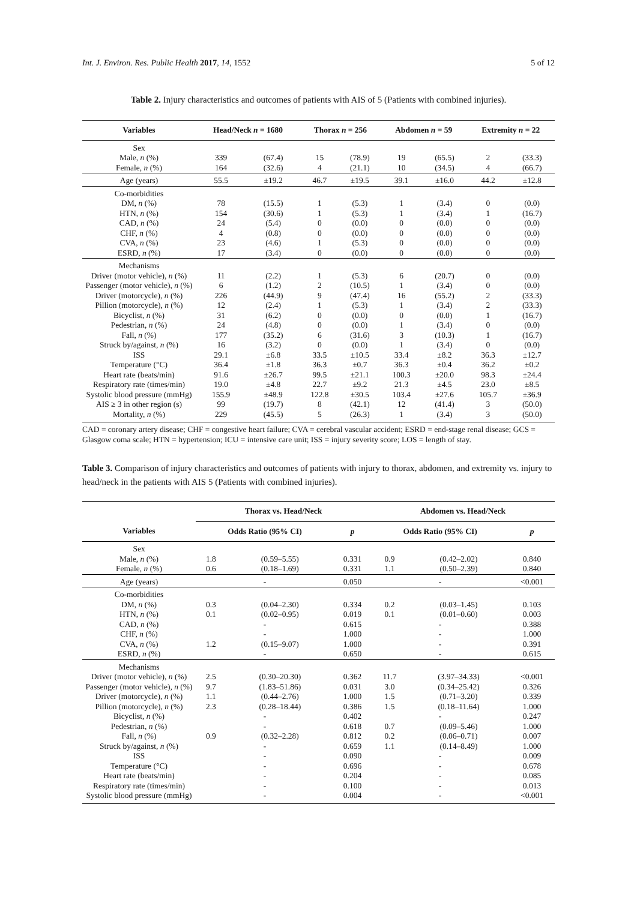Int. J. Environ. Res. Public Health 2017, 14, 1552 5 of 12
Table 2. Injury characteristics and outcomes of patients with AIS of 5 (Patients with combined injuries).
| Variables | Head/Neck n = 1680 | | Thorax n = 256 | | Abdomen n = 59 | | Extremity n = 22 | |
| --- | --- | --- | --- | --- | --- | --- | --- | --- |
| Sex | | | | | | | | |
| Male, n (%) | 339 | (67.4) | 15 | (78.9) | 19 | (65.5) | 2 | (33.3) |
| Female, n (%) | 164 | (32.6) | 4 | (21.1) | 10 | (34.5) | 4 | (66.7) |
| Age (years) | 55.5 | ±19.2 | 46.7 | ±19.5 | 39.1 | ±16.0 | 44.2 | ±12.8 |
| Co-morbidities | | | | | | | | |
| DM, n (%) | 78 | (15.5) | 1 | (5.3) | 1 | (3.4) | 0 | (0.0) |
| HTN, n (%) | 154 | (30.6) | 1 | (5.3) | 1 | (3.4) | 1 | (16.7) |
| CAD, n (%) | 24 | (5.4) | 0 | (0.0) | 0 | (0.0) | 0 | (0.0) |
| CHF, n (%) | 4 | (0.8) | 0 | (0.0) | 0 | (0.0) | 0 | (0.0) |
| CVA, n (%) | 23 | (4.6) | 1 | (5.3) | 0 | (0.0) | 0 | (0.0) |
| ESRD, n (%) | 17 | (3.4) | 0 | (0.0) | 0 | (0.0) | 0 | (0.0) |
| Mechanisms | | | | | | | | |
| Driver (motor vehicle), n (%) | 11 | (2.2) | 1 | (5.3) | 6 | (20.7) | 0 | (0.0) |
| Passenger (motor vehicle), n (%) | 6 | (1.2) | 2 | (10.5) | 1 | (3.4) | 0 | (0.0) |
| Driver (motorcycle), n (%) | 226 | (44.9) | 9 | (47.4) | 16 | (55.2) | 2 | (33.3) |
| Pillion (motorcycle), n (%) | 12 | (2.4) | 1 | (5.3) | 1 | (3.4) | 2 | (33.3) |
| Bicyclist, n (%) | 31 | (6.2) | 0 | (0.0) | 0 | (0.0) | 1 | (16.7) |
| Pedestrian, n (%) | 24 | (4.8) | 0 | (0.0) | 1 | (3.4) | 0 | (0.0) |
| Fall, n (%) | 177 | (35.2) | 6 | (31.6) | 3 | (10.3) | 1 | (16.7) |
| Struck by/against, n (%) | 16 | (3.2) | 0 | (0.0) | 1 | (3.4) | 0 | (0.0) |
| ISS | 29.1 | ±6.8 | 33.5 | ±10.5 | 33.4 | ±8.2 | 36.3 | ±12.7 |
| Temperature (°C) | 36.4 | ±1.8 | 36.3 | ±0.7 | 36.3 | ±0.4 | 36.2 | ±0.2 |
| Heart rate (beats/min) | 91.6 | ±26.7 | 99.5 | ±21.1 | 100.3 | ±20.0 | 98.3 | ±24.4 |
| Respiratory rate (times/min) | 19.0 | ±4.8 | 22.7 | ±9.2 | 21.3 | ±4.5 | 23.0 | ±8.5 |
| Systolic blood pressure (mmHg) | 155.9 | ±48.9 | 122.8 | ±30.5 | 103.4 | ±27.6 | 105.7 | ±36.9 |
| AIS ≥ 3 in other region (s) | 99 | (19.7) | 8 | (42.1) | 12 | (41.4) | 3 | (50.0) |
| Mortality, n (%) | 229 | (45.5) | 5 | (26.3) | 1 | (3.4) | 3 | (50.0) |
CAD = coronary artery disease; CHF = congestive heart failure; CVA = cerebral vascular accident; ESRD = end-stage renal disease; GCS = Glasgow coma scale; HTN = hypertension; ICU = intensive care unit; ISS = injury severity score; LOS = length of stay.
Table 3. Comparison of injury characteristics and outcomes of patients with injury to thorax, abdomen, and extremity vs. injury to head/neck in the patients with AIS 5 (Patients with combined injuries).
| | Thorax vs. Head/Neck | | | Abdomen vs. Head/Neck | | |
| --- | --- | --- | --- | --- | --- | --- |
| Variables | Odds Ratio (95% CI) | | p | Odds Ratio (95% CI) | | p |
| Sex | | | | | | |
| Male, n (%) | 1.8 | (0.59–5.55) | 0.331 | 0.9 | (0.42–2.02) | 0.840 |
| Female, n (%) | 0.6 | (0.18–1.69) | 0.331 | 1.1 | (0.50–2.39) | 0.840 |
| Age (years) | - | | 0.050 | - | | <0.001 |
| Co-morbidities | | | | | | |
| DM, n (%) | 0.3 | (0.04–2.30) | 0.334 | 0.2 | (0.03–1.45) | 0.103 |
| HTN, n (%) | 0.1 | (0.02–0.95) | 0.019 | 0.1 | (0.01–0.60) | 0.003 |
| CAD, n (%) | - | | 0.615 | - | | 0.388 |
| CHF, n (%) | - | | 1.000 | - | | 1.000 |
| CVA, n (%) | 1.2 | (0.15–9.07) | 1.000 | - | | 0.391 |
| ESRD, n (%) | - | | 0.650 | - | | 0.615 |
| Mechanisms | | | | | | |
| Driver (motor vehicle), n (%) | 2.5 | (0.30–20.30) | 0.362 | 11.7 | (3.97–34.33) | <0.001 |
| Passenger (motor vehicle), n (%) | 9.7 | (1.83–51.86) | 0.031 | 3.0 | (0.34–25.42) | 0.326 |
| Driver (motorcycle), n (%) | 1.1 | (0.44–2.76) | 1.000 | 1.5 | (0.71–3.20) | 0.339 |
| Pillion (motorcycle), n (%) | 2.3 | (0.28–18.44) | 0.386 | 1.5 | (0.18–11.64) | 1.000 |
| Bicyclist, n (%) | - | | 0.402 | - | | 0.247 |
| Pedestrian, n (%) | - | | 0.618 | 0.7 | (0.09–5.46) | 1.000 |
| Fall, n (%) | 0.9 | (0.32–2.28) | 0.812 | 0.2 | (0.06–0.71) | 0.007 |
| Struck by/against, n (%) | - | | 0.659 | 1.1 | (0.14–8.49) | 1.000 |
| ISS | - | | 0.090 | - | | 0.009 |
| Temperature (°C) | - | | 0.696 | - | | 0.678 |
| Heart rate (beats/min) | - | | 0.204 | - | | 0.085 |
| Respiratory rate (times/min) | - | | 0.100 | - | | 0.013 |
| Systolic blood pressure (mmHg) | - | | 0.004 | - | | <0.001 |